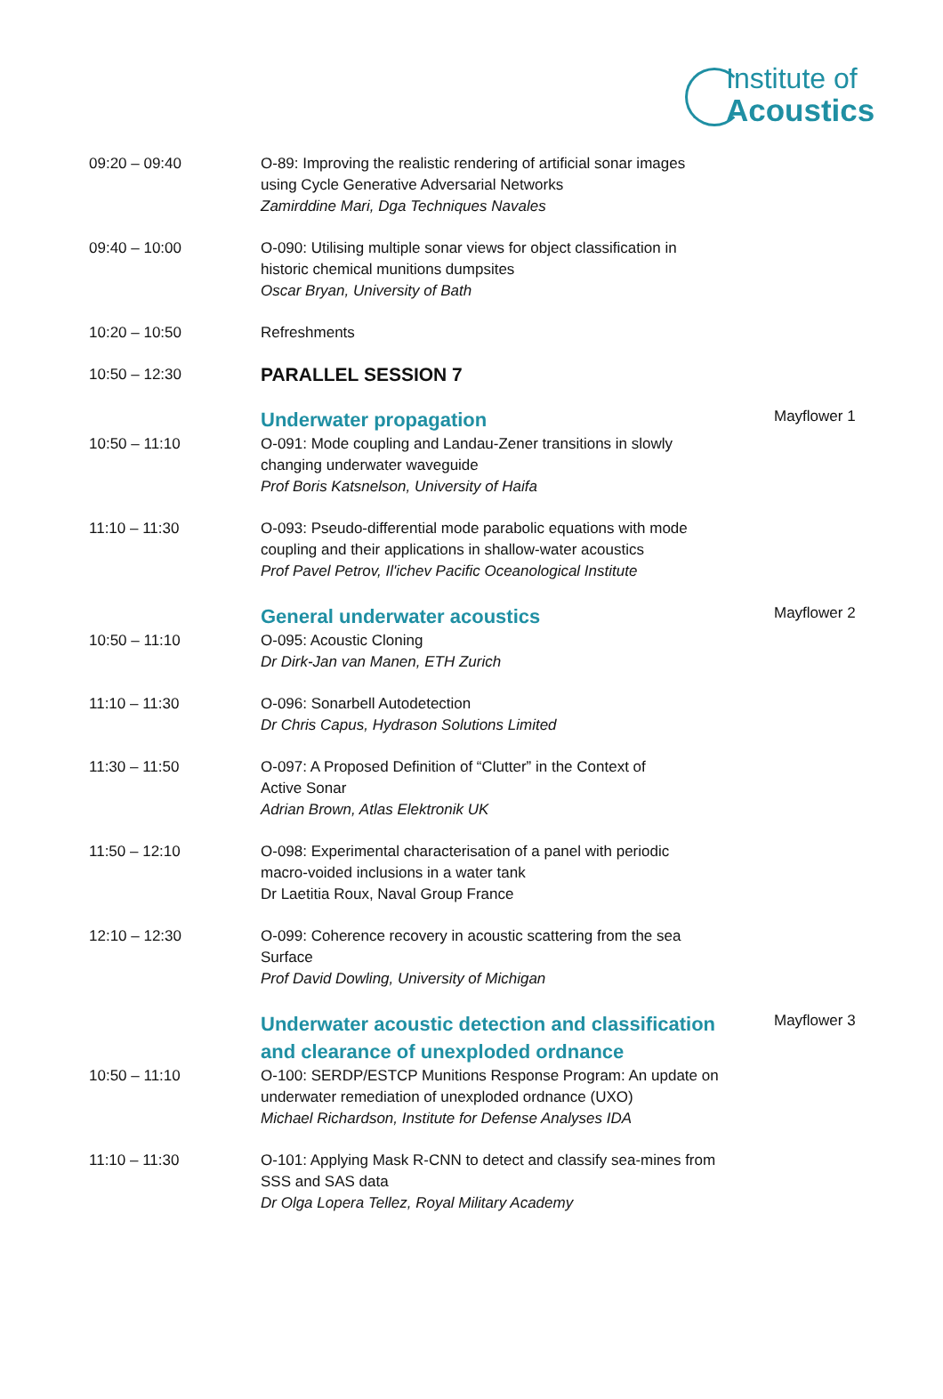Institute of
Acoustics
| 09:20 – 09:40 | O-89: Improving the realistic rendering of artificial sonar images using Cycle Generative Adversarial Networks Zamirddine Mari, Dga Techniques Navales | |
| 09:40 – 10:00 | O-090: Utilising multiple sonar views for object classification in historic chemical munitions dumpsites Oscar Bryan, University of Bath | |
| 10:20 – 10:50 | Refreshments | |
| 10:50 – 12:30 | PARALLEL SESSION 7 | |
| | Underwater propagation | Mayflower 1 |
| 10:50 – 11:10 | O-091: Mode coupling and Landau-Zener transitions in slowly changing underwater waveguide Prof Boris Katsnelson, University of Haifa | |
| 11:10 – 11:30 | O-093: Pseudo-differential mode parabolic equations with mode coupling and their applications in shallow-water acoustics Prof Pavel Petrov, Il'ichev Pacific Oceanological Institute | |
| | General underwater acoustics | Mayflower 2 |
| 10:50 – 11:10 | O-095: Acoustic Cloning Dr Dirk-Jan van Manen, ETH Zurich | |
| 11:10 – 11:30 | O-096: Sonarbell Autodetection Dr Chris Capus, Hydrason Solutions Limited | |
| 11:30 – 11:50 | O-097: A Proposed Definition of “Clutter” in the Context of Active Sonar Adrian Brown, Atlas Elektronik UK | |
| 11:50 – 12:10 | O-098: Experimental characterisation of a panel with periodic macro-voided inclusions in a water tank Dr Laetitia Roux, Naval Group France | |
| 12:10 – 12:30 | O-099: Coherence recovery in acoustic scattering from the sea Surface Prof David Dowling, University of Michigan | |
| | Underwater acoustic detection and classification and clearance of unexploded ordnance | Mayflower 3 |
| 10:50 – 11:10 | O-100: SERDP/ESTCP Munitions Response Program: An update on underwater remediation of unexploded ordnance (UXO) Michael Richardson, Institute for Defense Analyses IDA | |
| 11:10 – 11:30 | O-101: Applying Mask R-CNN to detect and classify sea-mines from SSS and SAS data Dr Olga Lopera Tellez, Royal Military Academy | |